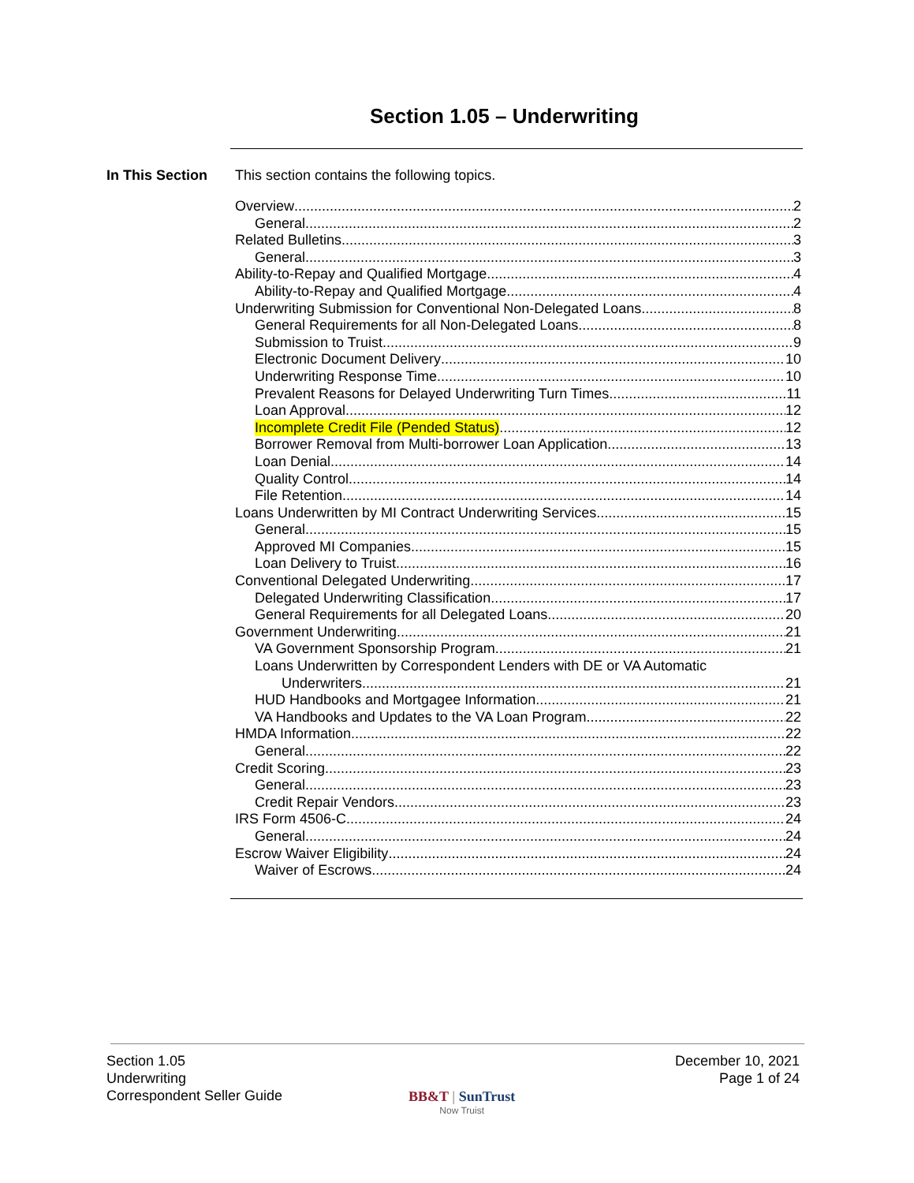Section 1.05 – Underwriting
In This Section
This section contains the following topics.
Overview 2
General 2
Related Bulletins 3
General 3
Ability-to-Repay and Qualified Mortgage 4
Ability-to-Repay and Qualified Mortgage 4
Underwriting Submission for Conventional Non-Delegated Loans 8
General Requirements for all Non-Delegated Loans 8
Submission to Truist 9
Electronic Document Delivery 10
Underwriting Response Time 10
Prevalent Reasons for Delayed Underwriting Turn Times 11
Loan Approval 12
Incomplete Credit File (Pended Status) 12
Borrower Removal from Multi-borrower Loan Application 13
Loan Denial 14
Quality Control 14
File Retention 14
Loans Underwritten by MI Contract Underwriting Services 15
General 15
Approved MI Companies 15
Loan Delivery to Truist 16
Conventional Delegated Underwriting 17
Delegated Underwriting Classification 17
General Requirements for all Delegated Loans 20
Government Underwriting 21
VA Government Sponsorship Program 21
Loans Underwritten by Correspondent Lenders with DE or VA Automatic
Underwriters 21
HUD Handbooks and Mortgagee Information 21
VA Handbooks and Updates to the VA Loan Program 22
HMDA Information 22
General 22
Credit Scoring 23
General 23
Credit Repair Vendors 23
IRS Form 4506-C 24
General 24
Escrow Waiver Eligibility 24
Waiver of Escrows 24
Section 1.05
Underwriting
Correspondent Seller Guide
December 10, 2021
Page 1 of 24
BB&T | SunTrust
Now Truist